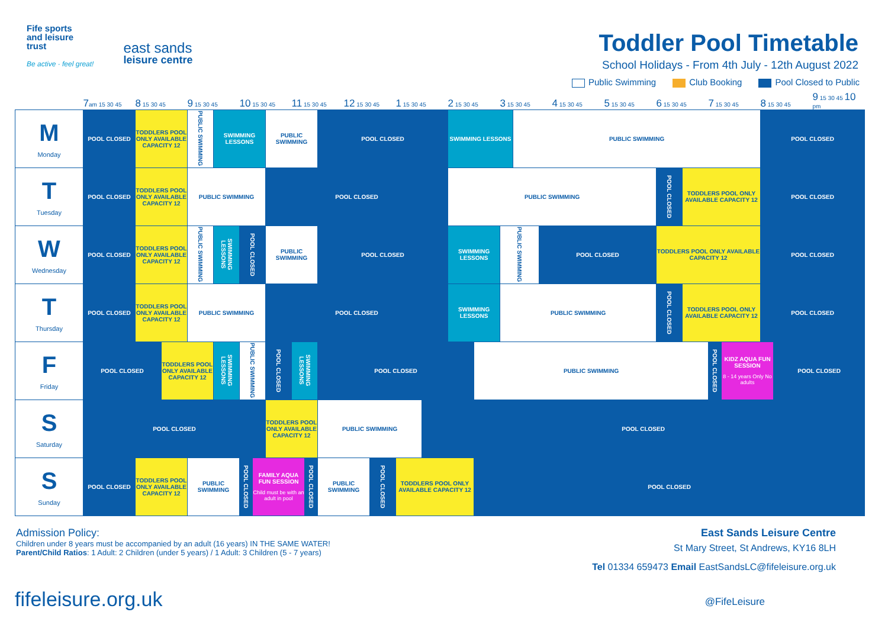Fife sports
and leisure
trust
Be active · feel great!
east sands
leisure centre
Toddler Pool Timetable
School Holidays - From 4th July - 12th August 2022
Public Swimming Club Booking Pool Closed to Public
| | 7 am 15 30 45 | 8 15 30 45 | | 9 15 30 45 | | 10 15 30 45 | | | 11 15 30 45 | | | 12 15 30 45 | | 1 15 30 45 | | 2 15 30 45 | | 3 15 30 45 | | | 4 15 30 45 | 5 15 30 45 | 6 15 30 45 | | 7 15 30 45 | | 8 15 30 45 | | 9 15 30 45 10 pm |
| M Monday | POOL CLOSED | TODDLERS POOL ONLY AVAILABLE CAPACITY 12 | | PUBLIC SWIMMING | SWIMMING LESSONS | | | PUBLIC SWIMMING | | | POOL CLOSED | | | | | SWIMMING LESSONS | | | PUBLIC SWIMMING | | | | | | | | POOL CLOSED | | |
| T Tuesday | POOL CLOSED | TODDLERS POOL ONLY AVAILABLE CAPACITY 12 | | PUBLIC SWIMMING | | | | POOL CLOSED | | | | | | | | PUBLIC SWIMMING | | | | | | | POOL CLOSED | TODDLERS POOL ONLY AVAILABLE CAPACITY 12 | | | POOL CLOSED | | |
| W Wednesday | POOL CLOSED | TODDLERS POOL ONLY AVAILABLE CAPACITY 12 | | PUBLIC SWIMMING | SWIMMING LESSONS | POOL CLOSED | | PUBLIC SWIMMING | | | POOL CLOSED | | | | | SWIMMING LESSONS | | PUBLIC SWIMMING | | POOL CLOSED | | | TODDLERS POOL ONLY AVAILABLE CAPACITY 12 | | | | POOL CLOSED | | |
| T Thursday | POOL CLOSED | TODDLERS POOL ONLY AVAILABLE CAPACITY 12 | | PUBLIC SWIMMING | | | | POOL CLOSED | | | | | | | | SWIMMING LESSONS | | PUBLIC SWIMMING | | | | | POOL CLOSED | TODDLERS POOL ONLY AVAILABLE CAPACITY 12 | | | POOL CLOSED | | |
| F Friday | POOL CLOSED | | TODDLERS POOL ONLY AVAILABLE CAPACITY 12 | | SWIMMING LESSONS | PUBLIC SWIMMING | | POOL CLOSED | SWIMMING LESSONS | | POOL CLOSED | | | | | | PUBLIC SWIMMING | | | | | | | | POOL CLOSED | KIDZ AQUA FUN SESSION 8 - 14 years Only No adults | | POOL CLOSED | |
| S Saturday | POOL CLOSED | | | | | | | TODDLERS POOL ONLY AVAILABLE CAPACITY 12 | | | PUBLIC SWIMMING | | | | POOL CLOSED | | | | | | | | | | | | | | |
| S Sunday | POOL CLOSED | TODDLERS POOL ONLY AVAILABLE CAPACITY 12 | | PUBLIC SWIMMING | | POOL CLOSED | FAMILY AQUA FUN SESSION Child must be with an adult in pool | | | POOL CLOSED | PUBLIC SWIMMING | | POOL CLOSED | TODDLERS POOL ONLY AVAILABLE CAPACITY 12 | | | POOL CLOSED | | | | | | | | | | | | |
Admission Policy:
Children under 8 years must be accompanied by an adult (16 years) IN THE SAME WATER!
Parent/Child Ratios: 1 Adult: 2 Children (under 5 years) / 1 Adult: 3 Children (5 - 7 years)
East Sands Leisure Centre
St Mary Street, St Andrews, KY16 8LH
Tel 01334 659473 Email EastSandsLC@fifeleisure.org.uk
fifeleisure.org.uk
@FifeLeisure